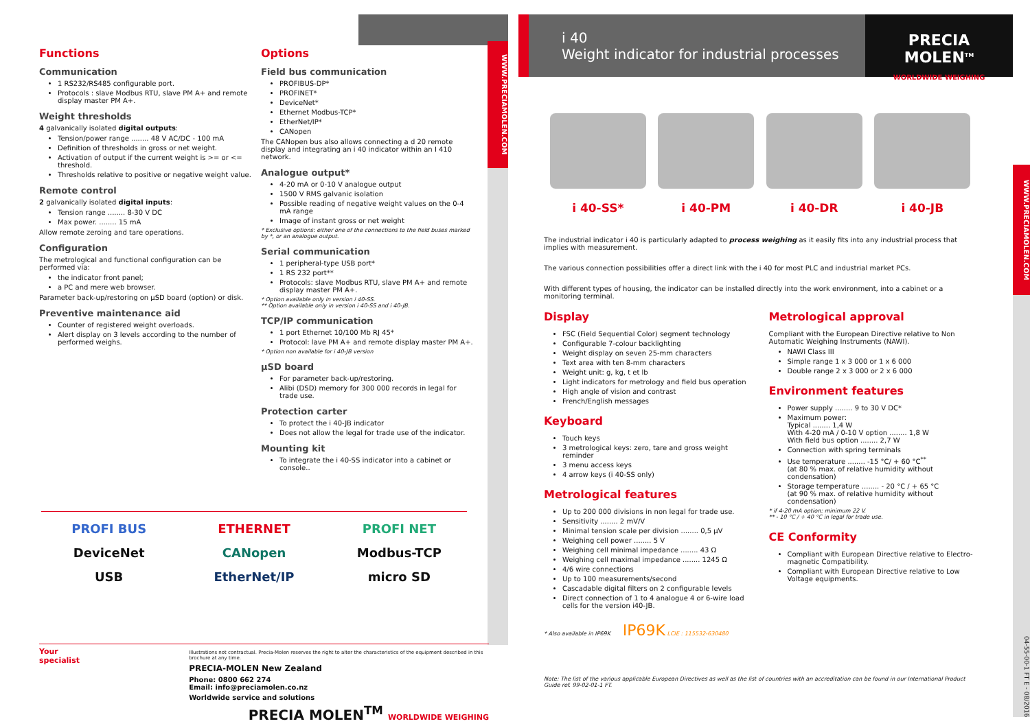WWW.PRECIAMOLEN.COM
Functions
Communication
1 RS232/RS485 configurable port.
Protocols : slave Modbus RTU, slave PM A+ and remote display master PM A+.
Weight thresholds
4 galvanically isolated digital outputs:
Tension/power range ........ 48 V AC/DC - 100 mA
Definition of thresholds in gross or net weight.
Activation of output if the current weight is >= or <= threshold.
Thresholds relative to positive or negative weight value.
Remote control
2 galvanically isolated digital inputs:
Tension range ........ 8-30 V DC
Max power. ........ 15 mA
Allow remote zeroing and tare operations.
Configuration
The metrological and functional configuration can be performed via:
the indicator front panel;
a PC and mere web browser.
Parameter back-up/restoring on µSD board (option) or disk.
Preventive maintenance aid
Counter of registered weight overloads.
Alert display on 3 levels according to the number of performed weighs.
Options
Field bus communication
PROFIBUS-DP*
PROFINET*
DeviceNet*
Ethernet Modbus-TCP*
EtherNet/IP*
CANopen
The CANopen bus also allows connecting a d 20 remote display and integrating an i 40 indicator within an I 410 network.
Analogue output*
4-20 mA or 0-10 V analogue output
1500 V RMS galvanic isolation
Possible reading of negative weight values on the 0-4 mA range
Image of instant gross or net weight
* Exclusive options: either one of the connections to the field buses marked by *, or an analogue output.
Serial communication
1 peripheral-type USB port*
1 RS 232 port**
Protocols: slave Modbus RTU, slave PM A+ and remote display master PM A+.
* Option available only in version i 40-SS.
** Option available only in version i 40-SS and i 40-JB.
TCP/IP communication
1 port Ethernet 10/100 Mb RJ 45*
Protocol: lave PM A+ and remote display master PM A+.
* Option non available for i 40-JB version
µSD board
For parameter back-up/restoring.
Alibi (DSD) memory for 300 000 records in legal for trade use.
Protection carter
To protect the i 40-JB indicator
Does not allow the legal for trade use of the indicator.
Mounting kit
To integrate the i 40-SS indicator into a cabinet or console..
PROFI BUS
ETHERNET
PROFI NET
DeviceNet
CANopen
Modbus-TCP
USB
EtherNet/IP
micro SD
Your specialist
Illustrations not contractual. Precia-Molen reserves the right to alter the characteristics of the equipment described in this brochure at any time.
PRECIA-MOLEN New Zealand
Phone: 0800 662 274
Email: info@preciamolen.co.nz
Worldwide service and solutions
PRECIA MOLEN<sup>TM</sup> WORLDWIDE WEIGHING
i 40
Weight indicator for industrial processes
PRECIA
MOLEN<sup>TM</sup>
WORLDWIDE WEIGHING
WWW.PRECIAMOLEN.COM
04-55-00-1 FT E - 08/2016
i 40-SS* i 40-PM i 40-DR i 40-JB
The industrial indicator i 40 is particularly adapted to process weighing as it easily fits into any industrial process that implies with measurement.
The various connection possibilities offer a direct link with the i 40 for most PLC and industrial market PCs.
With different types of housing, the indicator can be installed directly into the work environment, into a cabinet or a monitoring terminal.
Display
FSC (Field Sequential Color) segment technology
Configurable 7-colour backlighting
Weight display on seven 25-mm characters
Text area with ten 8-mm characters
Weight unit: g, kg, t et lb
Light indicators for metrology and field bus operation
High angle of vision and contrast
French/English messages
Keyboard
Touch keys
3 metrological keys: zero, tare and gross weight reminder
3 menu access keys
4 arrow keys (i 40-SS only)
Metrological features
Up to 200 000 divisions in non legal for trade use.
Sensitivity ........ 2 mV/V
Minimal tension scale per division ........ 0,5 µV
Weighing cell power ........ 5 V
Weighing cell minimal impedance ........ 43 Ω
Weighing cell maximal impedance ........ 1245 Ω
4/6 wire connections
Up to 100 measurements/second
Cascadable digital filters on 2 configurable levels
Direct connection of 1 to 4 analogue 4 or 6-wire load cells for the version i40-JB.
* Also available in IP69K IP69K LCIE : 115532-630480
Metrological approval
Compliant with the European Directive relative to Non Automatic Weighing Instruments (NAWI).
NAWI Class III
Simple range 1 x 3 000 or 1 x 6 000
Double range 2 x 3 000 or 2 x 6 000
Environment features
Power supply ........ 9 to 30 V DC*
Maximum power:
Typical ........ 1,4 W
With 4-20 mA / 0-10 V option ........ 1,8 W
With field bus option ........ 2,7 W
Connection with spring terminals
Use temperature ........ -15 °C/ + 60 °C<sup>**</sup>
(at 80 % max. of relative humidity without condensation)
Storage temperature ........ - 20 °C / + 65 °C
(at 90 % max. of relative humidity without condensation)
* if 4-20 mA option: minimum 22 V.
** - 10 °C / + 40 °C in legal for trade use.
CE Conformity
Compliant with European Directive relative to Electro-magnetic Compatibility.
Compliant with European Directive relative to Low Voltage equipments.
Note: The list of the various applicable European Directives as well as the list of countries with an accreditation can be found in our International Product Guide ref. 99-02-01-1 FT.